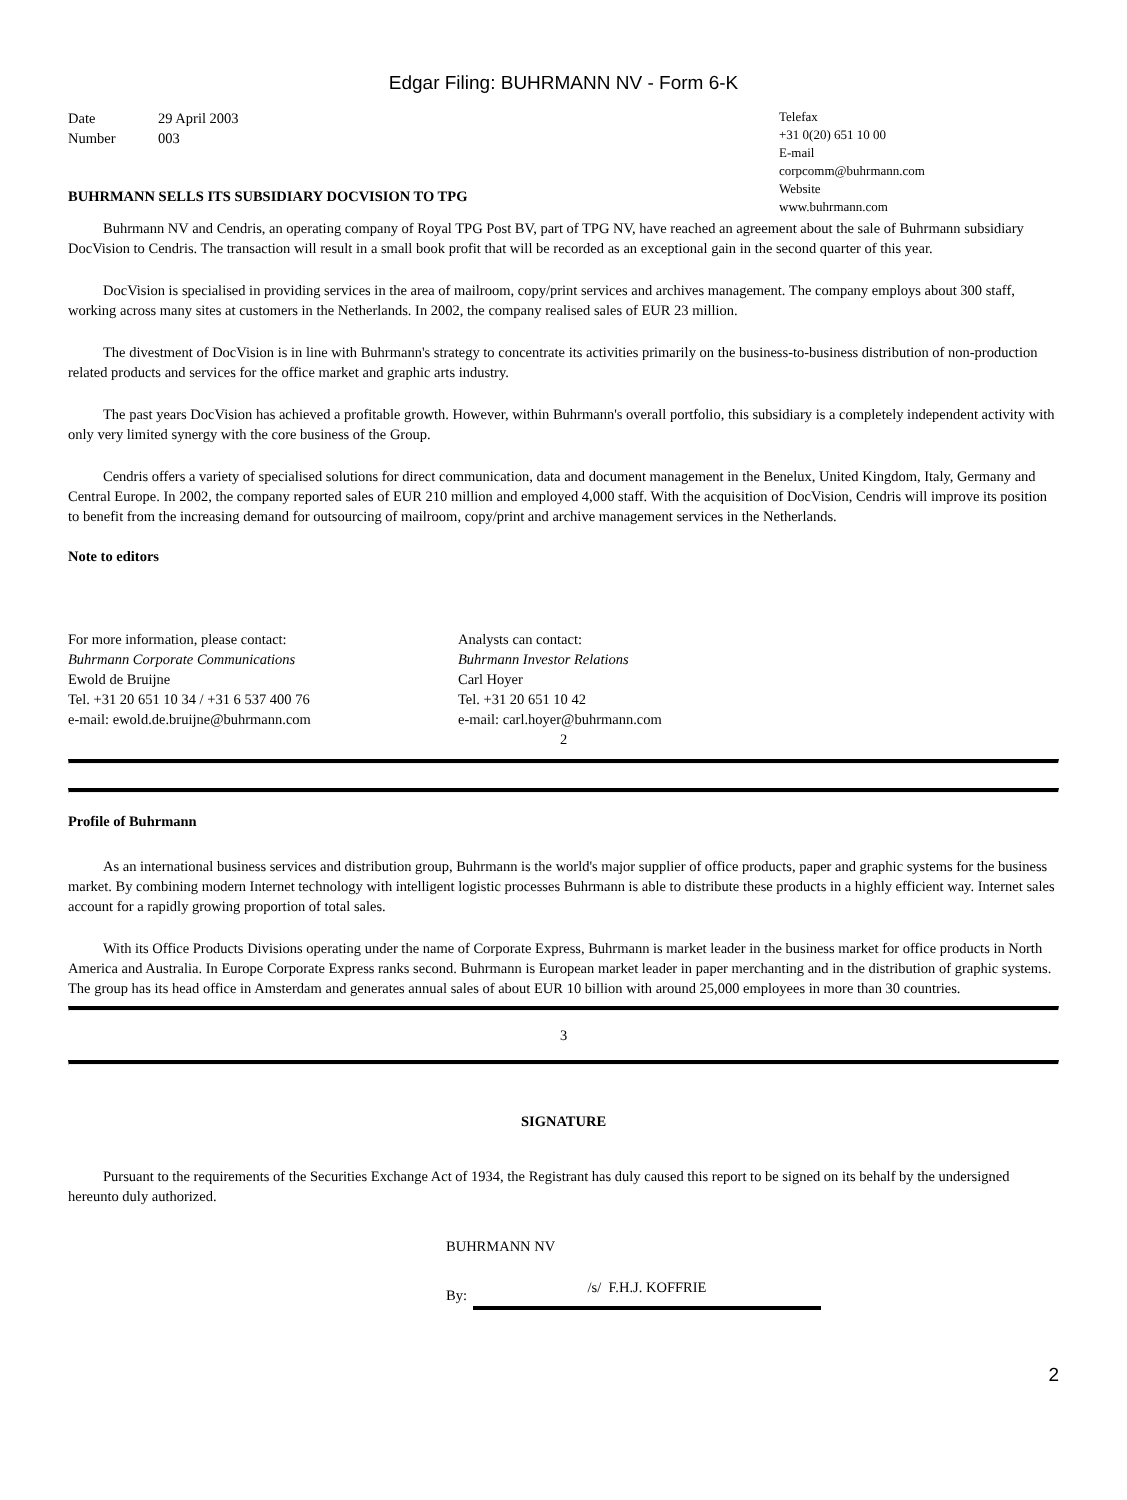Edgar Filing: BUHRMANN NV - Form 6-K
| Date | 29 April 2003 |
| Number | 003 |
BUHRMANN SELLS ITS SUBSIDIARY DOCVISION TO TPG
Telefax
+31 0(20) 651 10 00
E-mail
corpcomm@buhrmann.com
Website
www.buhrmann.com
Buhrmann NV and Cendris, an operating company of Royal TPG Post BV, part of TPG NV, have reached an agreement about the sale of Buhrmann subsidiary DocVision to Cendris. The transaction will result in a small book profit that will be recorded as an exceptional gain in the second quarter of this year.
DocVision is specialised in providing services in the area of mailroom, copy/print services and archives management. The company employs about 300 staff, working across many sites at customers in the Netherlands. In 2002, the company realised sales of EUR 23 million.
The divestment of DocVision is in line with Buhrmann's strategy to concentrate its activities primarily on the business-to-business distribution of non-production related products and services for the office market and graphic arts industry.
The past years DocVision has achieved a profitable growth. However, within Buhrmann's overall portfolio, this subsidiary is a completely independent activity with only very limited synergy with the core business of the Group.
Cendris offers a variety of specialised solutions for direct communication, data and document management in the Benelux, United Kingdom, Italy, Germany and Central Europe. In 2002, the company reported sales of EUR 210 million and employed 4,000 staff. With the acquisition of DocVision, Cendris will improve its position to benefit from the increasing demand for outsourcing of mailroom, copy/print and archive management services in the Netherlands.
Note to editors
For more information, please contact:
Buhrmann Corporate Communications
Ewold de Bruijne
Tel. +31 20 651 10 34 / +31 6 537 400 76
e-mail: ewold.de.bruijne@buhrmann.com
Analysts can contact:
Buhrmann Investor Relations
Carl Hoyer
Tel. +31 20 651 10 42
e-mail: carl.hoyer@buhrmann.com
2
Profile of Buhrmann
As an international business services and distribution group, Buhrmann is the world's major supplier of office products, paper and graphic systems for the business market. By combining modern Internet technology with intelligent logistic processes Buhrmann is able to distribute these products in a highly efficient way. Internet sales account for a rapidly growing proportion of total sales.
With its Office Products Divisions operating under the name of Corporate Express, Buhrmann is market leader in the business market for office products in North America and Australia. In Europe Corporate Express ranks second. Buhrmann is European market leader in paper merchanting and in the distribution of graphic systems. The group has its head office in Amsterdam and generates annual sales of about EUR 10 billion with around 25,000 employees in more than 30 countries.
3
SIGNATURE
Pursuant to the requirements of the Securities Exchange Act of 1934, the Registrant has duly caused this report to be signed on its behalf by the undersigned hereunto duly authorized.
BUHRMANN NV
By: /s/ F.H.J. KOFFRIE
2